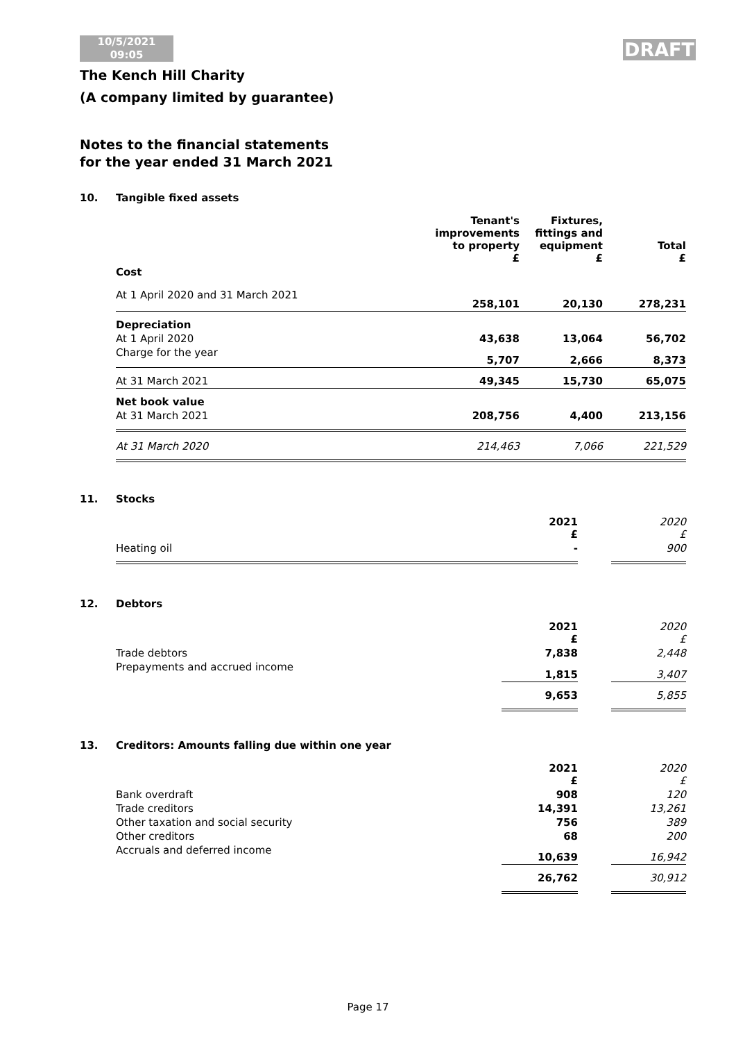10/5/2021
09:05
DRAFT
The Kench Hill Charity
(A company limited by guarantee)
Notes to the financial statements
for the year ended 31 March 2021
10. Tangible fixed assets
| | Tenant's improvements to property £ | Fixtures, fittings and equipment £ | Total £ |
| --- | --- | --- | --- |
| Cost | | | |
| At 1 April 2020 and 31 March 2021 | 258,101 | 20,130 | 278,231 |
| Depreciation | | | |
| At 1 April 2020 | 43,638 | 13,064 | 56,702 |
| Charge for the year | 5,707 | 2,666 | 8,373 |
| At 31 March 2021 | 49,345 | 15,730 | 65,075 |
| Net book value | | | |
| At 31 March 2021 | 208,756 | 4,400 | 213,156 |
| At 31 March 2020 | 214,463 | 7,066 | 221,529 |
11. Stocks
| | 2021 £ | | 2020 £ |
| --- | --- | --- | --- |
| Heating oil | - | | 900 |
12. Debtors
| | 2021 £ | | 2020 £ |
| --- | --- | --- | --- |
| Trade debtors | 7,838 | | 2,448 |
| Prepayments and accrued income | 1,815 | | 3,407 |
| | 9,653 | | 5,855 |
13. Creditors: Amounts falling due within one year
| | 2021 £ | | 2020 £ |
| --- | --- | --- | --- |
| Bank overdraft | 908 | | 120 |
| Trade creditors | 14,391 | | 13,261 |
| Other taxation and social security | 756 | | 389 |
| Other creditors | 68 | | 200 |
| Accruals and deferred income | 10,639 | | 16,942 |
| | 26,762 | | 30,912 |
Page 17